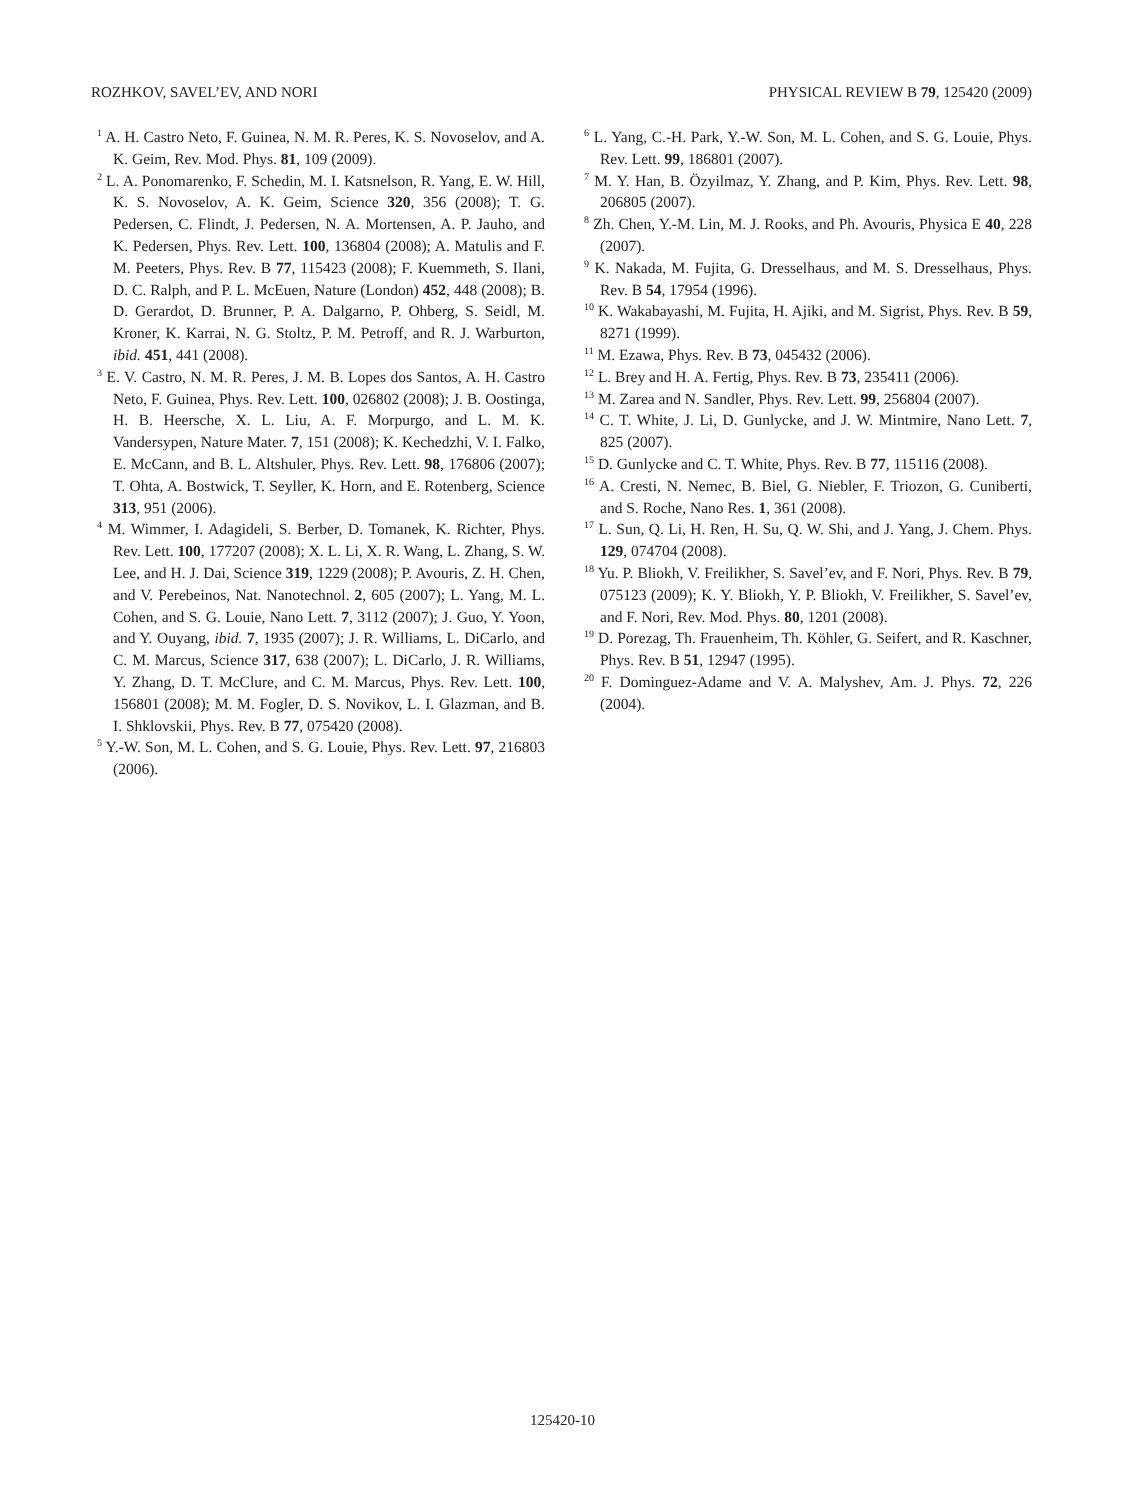ROZHKOV, SAVEL’EV, AND NORI PHYSICAL REVIEW B 79, 125420 (2009)
<sup>1</sup> A. H. Castro Neto, F. Guinea, N. M. R. Peres, K. S. Novoselov, and A. K. Geim, Rev. Mod. Phys. 81, 109 (2009).
<sup>2</sup> L. A. Ponomarenko, F. Schedin, M. I. Katsnelson, R. Yang, E. W. Hill, K. S. Novoselov, A. K. Geim, Science 320, 356 (2008); T. G. Pedersen, C. Flindt, J. Pedersen, N. A. Mortensen, A. P. Jauho, and K. Pedersen, Phys. Rev. Lett. 100, 136804 (2008); A. Matulis and F. M. Peeters, Phys. Rev. B 77, 115423 (2008); F. Kuemmeth, S. Ilani, D. C. Ralph, and P. L. McEuen, Nature (London) 452, 448 (2008); B. D. Gerardot, D. Brunner, P. A. Dalgarno, P. Ohberg, S. Seidl, M. Kroner, K. Karrai, N. G. Stoltz, P. M. Petroff, and R. J. Warburton, ibid. 451, 441 (2008).
<sup>3</sup> E. V. Castro, N. M. R. Peres, J. M. B. Lopes dos Santos, A. H. Castro Neto, F. Guinea, Phys. Rev. Lett. 100, 026802 (2008); J. B. Oostinga, H. B. Heersche, X. L. Liu, A. F. Morpurgo, and L. M. K. Vandersypen, Nature Mater. 7, 151 (2008); K. Kechedzhi, V. I. Falko, E. McCann, and B. L. Altshuler, Phys. Rev. Lett. 98, 176806 (2007); T. Ohta, A. Bostwick, T. Seyller, K. Horn, and E. Rotenberg, Science 313, 951 (2006).
<sup>4</sup> M. Wimmer, I. Adagideli, S. Berber, D. Tomanek, K. Richter, Phys. Rev. Lett. 100, 177207 (2008); X. L. Li, X. R. Wang, L. Zhang, S. W. Lee, and H. J. Dai, Science 319, 1229 (2008); P. Avouris, Z. H. Chen, and V. Perebeinos, Nat. Nanotechnol. 2, 605 (2007); L. Yang, M. L. Cohen, and S. G. Louie, Nano Lett. 7, 3112 (2007); J. Guo, Y. Yoon, and Y. Ouyang, ibid. 7, 1935 (2007); J. R. Williams, L. DiCarlo, and C. M. Marcus, Science 317, 638 (2007); L. DiCarlo, J. R. Williams, Y. Zhang, D. T. McClure, and C. M. Marcus, Phys. Rev. Lett. 100, 156801 (2008); M. M. Fogler, D. S. Novikov, L. I. Glazman, and B. I. Shklovskii, Phys. Rev. B 77, 075420 (2008).
<sup>5</sup> Y.-W. Son, M. L. Cohen, and S. G. Louie, Phys. Rev. Lett. 97, 216803 (2006).
<sup>6</sup> L. Yang, C.-H. Park, Y.-W. Son, M. L. Cohen, and S. G. Louie, Phys. Rev. Lett. 99, 186801 (2007).
<sup>7</sup> M. Y. Han, B. Özyilmaz, Y. Zhang, and P. Kim, Phys. Rev. Lett. 98, 206805 (2007).
<sup>8</sup> Zh. Chen, Y.-M. Lin, M. J. Rooks, and Ph. Avouris, Physica E 40, 228 (2007).
<sup>9</sup> K. Nakada, M. Fujita, G. Dresselhaus, and M. S. Dresselhaus, Phys. Rev. B 54, 17954 (1996).
<sup>10</sup> K. Wakabayashi, M. Fujita, H. Ajiki, and M. Sigrist, Phys. Rev. B 59, 8271 (1999).
<sup>11</sup> M. Ezawa, Phys. Rev. B 73, 045432 (2006).
<sup>12</sup> L. Brey and H. A. Fertig, Phys. Rev. B 73, 235411 (2006).
<sup>13</sup> M. Zarea and N. Sandler, Phys. Rev. Lett. 99, 256804 (2007).
<sup>14</sup> C. T. White, J. Li, D. Gunlycke, and J. W. Mintmire, Nano Lett. 7, 825 (2007).
<sup>15</sup> D. Gunlycke and C. T. White, Phys. Rev. B 77, 115116 (2008).
<sup>16</sup> A. Cresti, N. Nemec, B. Biel, G. Niebler, F. Triozon, G. Cuniberti, and S. Roche, Nano Res. 1, 361 (2008).
<sup>17</sup> L. Sun, Q. Li, H. Ren, H. Su, Q. W. Shi, and J. Yang, J. Chem. Phys. 129, 074704 (2008).
<sup>18</sup> Yu. P. Bliokh, V. Freilikher, S. Savel’ev, and F. Nori, Phys. Rev. B 79, 075123 (2009); K. Y. Bliokh, Y. P. Bliokh, V. Freilikher, S. Savel’ev, and F. Nori, Rev. Mod. Phys. 80, 1201 (2008).
<sup>19</sup> D. Porezag, Th. Frauenheim, Th. Köhler, G. Seifert, and R. Kaschner, Phys. Rev. B 51, 12947 (1995).
<sup>20</sup> F. Dominguez-Adame and V. A. Malyshev, Am. J. Phys. 72, 226 (2004).
125420-10